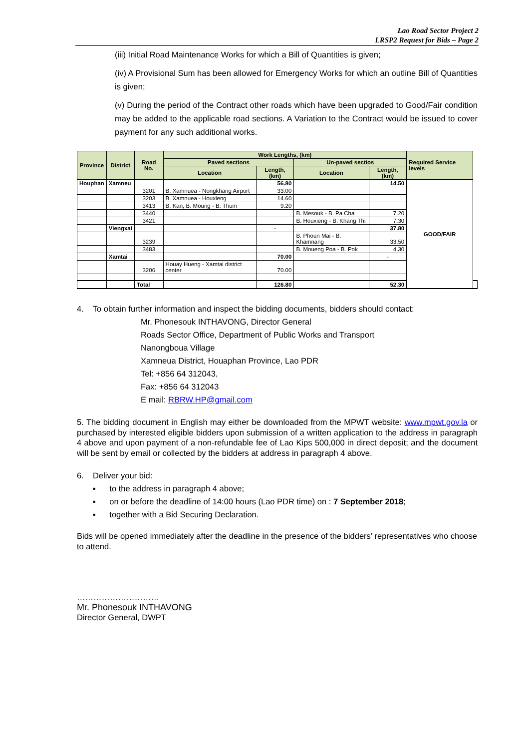Lao Road Sector Project 2
LRSP2 Request for Bids – Page 2
(iii) Initial Road Maintenance Works for which a Bill of Quantities is given;
(iv) A Provisional Sum has been allowed for Emergency Works for which an outline Bill of Quantities is given;
(v) During the period of the Contract other roads which have been upgraded to Good/Fair condition may be added to the applicable road sections. A Variation to the Contract would be issued to cover payment for any such additional works.
| Province | District | Road No. | Work Lengths, (km) | | | | Required Service levels | |
| --- | --- | --- | --- | --- | --- | --- | --- | --- |
| | | | Paved sections | | Un-paved sectios | | | |
| | | | Location | Length, (km) | Location | Length, (km) | | |
| Houphan | Xamneu | | | 56.80 | | 14.50 | GOOD/FAIR | |
| | | 3201 | B. Xamnuea - Nongkhang Airport | 33.00 | | | | |
| | | 3203 | B. Xamnuea - Houxieng | 14.60 | | | | |
| | | 3413 | B. Kan, B. Moung - B. Thum | 9.20 | | | | |
| | | 3440 | | | B. Mesouk - B. Pa Cha | 7.20 | | |
| | | 3421 | | | B. Houxieng - B. Khang Thi | 7.30 | | |
| | Viengxai | | | - | | 37.80 | | |
| | | 3239 | | | B. Phoun Mai - B. Khamnang | 33.50 | | |
| | | 3483 | | | B. Moueng Poa - B. Pok | 4.30 | | |
| | Xamtai | | | 70.00 | | - | | |
| | | 3206 | Houay Hueng - Xamtai district center | 70.00 | | | | |
| | | Total | | 126.80 | | 52.30 | | |
4. To obtain further information and inspect the bidding documents, bidders should contact:
Mr. Phonesouk INTHAVONG, Director General
Roads Sector Office, Department of Public Works and Transport
Nanongboua Village
Xamneua District, Houaphan Province, Lao PDR
Tel: +856 64 312043,
Fax: +856 64 312043
E mail: RBRW.HP@gmail.com
5. The bidding document in English may either be downloaded from the MPWT website: www.mpwt.gov.la or purchased by interested eligible bidders upon submission of a written application to the address in paragraph 4 above and upon payment of a non-refundable fee of Lao Kips 500,000 in direct deposit; and the document will be sent by email or collected by the bidders at address in paragraph 4 above.
6. Deliver your bid:
▪ to the address in paragraph 4 above;
▪ on or before the deadline of 14:00 hours (Lao PDR time) on : 7 September 2018;
▪ together with a Bid Securing Declaration.
Bids will be opened immediately after the deadline in the presence of the bidders’ representatives who choose to attend.
…………………………
Mr. Phonesouk INTHAVONG
Director General, DWPT